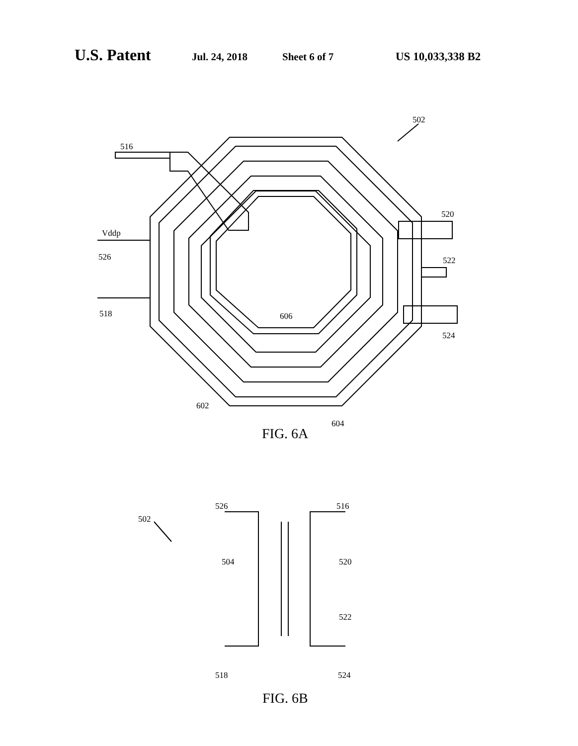U.S. Patent Jul. 24, 2018 Sheet 6 of 7 US 10,033,338 B2
502
516
Vddp
526
518
520
522
524
606
602
604
FIG. 6A
502
526
516
504
520
522
518
524
FIG. 6B